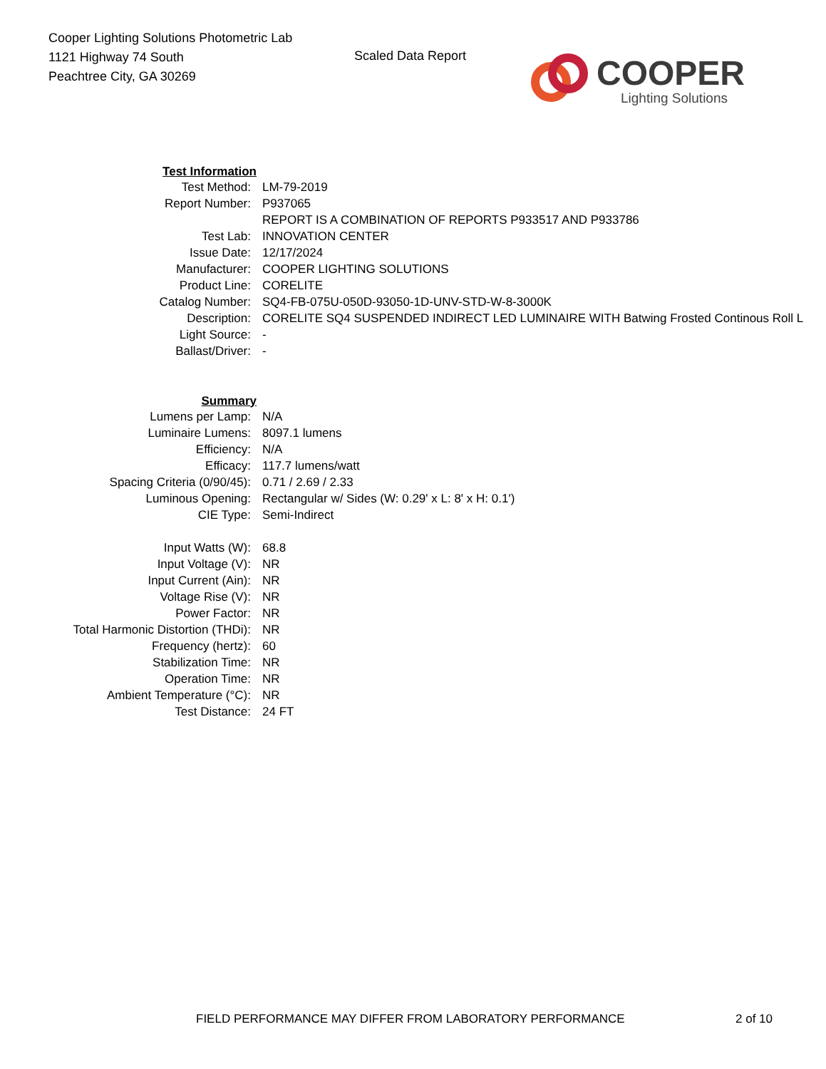Cooper Lighting Solutions Photometric Lab
1121 Highway 74 South
Peachtree City, GA 30269
Scaled Data Report
COOPER
Lighting Solutions
| Test Information | |
| Test Method: | LM-79-2019 |
| Report Number: | P937065 |
| | REPORT IS A COMBINATION OF REPORTS P933517 AND P933786 |
| Test Lab: | INNOVATION CENTER |
| Issue Date: | 12/17/2024 |
| Manufacturer: | COOPER LIGHTING SOLUTIONS |
| Product Line: | CORELITE |
| Catalog Number: | SQ4-FB-075U-050D-93050-1D-UNV-STD-W-8-3000K |
| Description: | CORELITE SQ4 SUSPENDED INDIRECT LED LUMINAIRE WITH Batwing Frosted Continous Roll L |
| Light Source: | - |
| Ballast/Driver: | - |
| Summary | |
| Lumens per Lamp: | N/A |
| Luminaire Lumens: | 8097.1 lumens |
| Efficiency: | N/A |
| Efficacy: | 117.7 lumens/watt |
| Spacing Criteria (0/90/45): | 0.71 / 2.69 / 2.33 |
| Luminous Opening: | Rectangular w/ Sides (W: 0.29' x L: 8' x H: 0.1') |
| CIE Type: | Semi-Indirect |
| Input Watts (W): | 68.8 |
| Input Voltage (V): | NR |
| Input Current (Ain): | NR |
| Voltage Rise (V): | NR |
| Power Factor: | NR |
| Total Harmonic Distortion (THDi): | NR |
| Frequency (hertz): | 60 |
| Stabilization Time: | NR |
| Operation Time: | NR |
| Ambient Temperature (°C): | NR |
| Test Distance: | 24 FT |
FIELD PERFORMANCE MAY DIFFER FROM LABORATORY PERFORMANCE
2 of 10